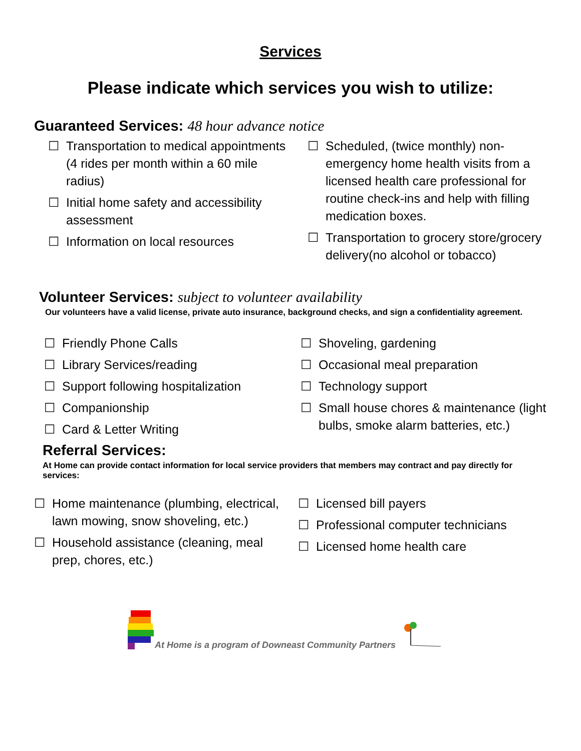Services
Please indicate which services you wish to utilize:
Guaranteed Services: 48 hour advance notice
☐ Transportation to medical appointments (4 rides per month within a 60 mile radius)
☐ Initial home safety and accessibility assessment
☐ Information on local resources
☐ Scheduled, (twice monthly) non-emergency home health visits from a licensed health care professional for routine check-ins and help with filling medication boxes.
☐ Transportation to grocery store/grocery delivery(no alcohol or tobacco)
Volunteer Services: subject to volunteer availability
Our volunteers have a valid license, private auto insurance, background checks, and sign a confidentiality agreement.
☐ Friendly Phone Calls
☐ Library Services/reading
☐ Support following hospitalization
☐ Companionship
☐ Card & Letter Writing
☐ Shoveling, gardening
☐ Occasional meal preparation
☐ Technology support
☐ Small house chores & maintenance (light bulbs, smoke alarm batteries, etc.)
Referral Services:
At Home can provide contact information for local service providers that members may contract and pay directly for services:
☐ Home maintenance (plumbing, electrical, lawn mowing, snow shoveling, etc.)
☐ Household assistance (cleaning, meal prep, chores, etc.)
☐ Licensed bill payers
☐ Professional computer technicians
☐ Licensed home health care
At Home is a program of Downeast Community Partners